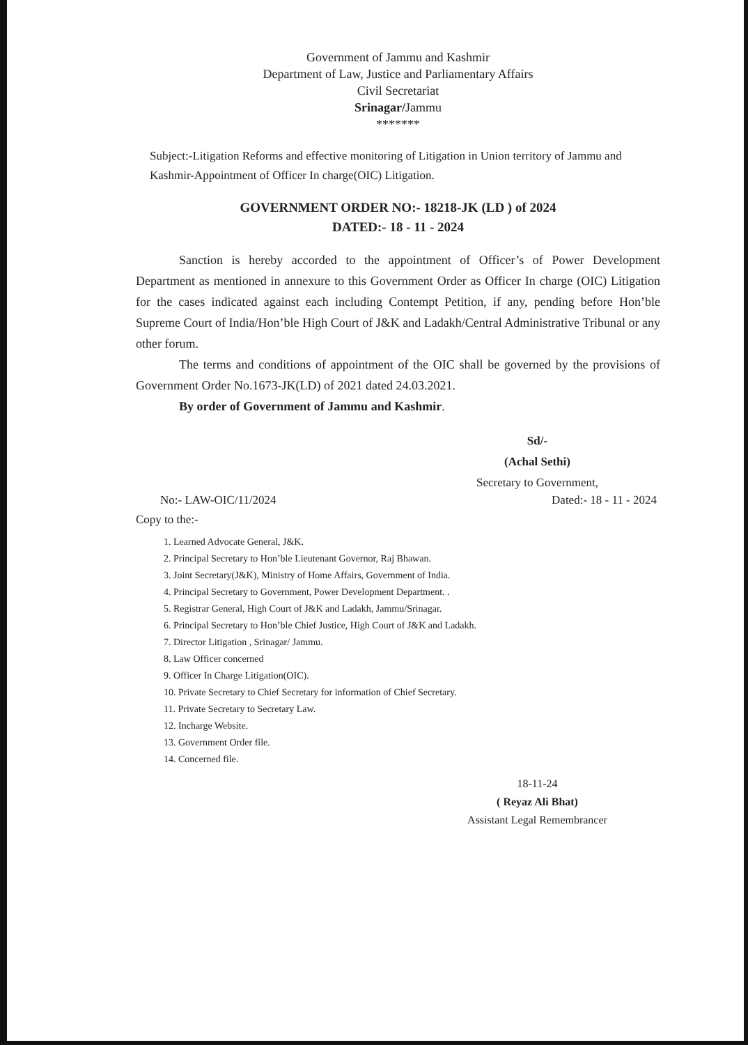Government of Jammu and Kashmir
Department of Law, Justice and Parliamentary Affairs
Civil Secretariat
Srinagar/Jammu
*******
Subject:-Litigation Reforms and effective monitoring of Litigation in Union territory of Jammu and Kashmir-Appointment of Officer In charge(OIC) Litigation.
GOVERNMENT ORDER NO:- 18218-JK (LD ) of 2024
DATED:- 18 - 11 - 2024
Sanction is hereby accorded to the appointment of Officer’s of Power Development Department as mentioned in annexure to this Government Order as Officer In charge (OIC) Litigation for the cases indicated against each including Contempt Petition, if any, pending before Hon’ble Supreme Court of India/Hon’ble High Court of J&K and Ladakh/Central Administrative Tribunal or any other forum.
The terms and conditions of appointment of the OIC shall be governed by the provisions of Government Order No.1673-JK(LD) of 2021 dated 24.03.2021.
By order of Government of Jammu and Kashmir.
Sd/-
(Achal Sethi)
Secretary to Government,
No:- LAW-OIC/11/2024 Dated:- 18 - 11 - 2024
Copy to the:-
1. Learned Advocate General, J&K.
2. Principal Secretary to Hon’ble Lieutenant Governor, Raj Bhawan.
3. Joint Secretary(J&K), Ministry of Home Affairs, Government of India.
4. Principal Secretary to Government, Power Development Department. .
5. Registrar General, High Court of J&K and Ladakh, Jammu/Srinagar.
6. Principal Secretary to Hon’ble Chief Justice, High Court of J&K and Ladakh.
7. Director Litigation , Srinagar/ Jammu.
8. Law Officer concerned
9. Officer In Charge Litigation(OIC).
10. Private Secretary to Chief Secretary for information of Chief Secretary.
11. Private Secretary to Secretary Law.
12. Incharge Website.
13. Government Order file.
14. Concerned file.
18-11-24
( Reyaz Ali Bhat)
Assistant Legal Remembrancer